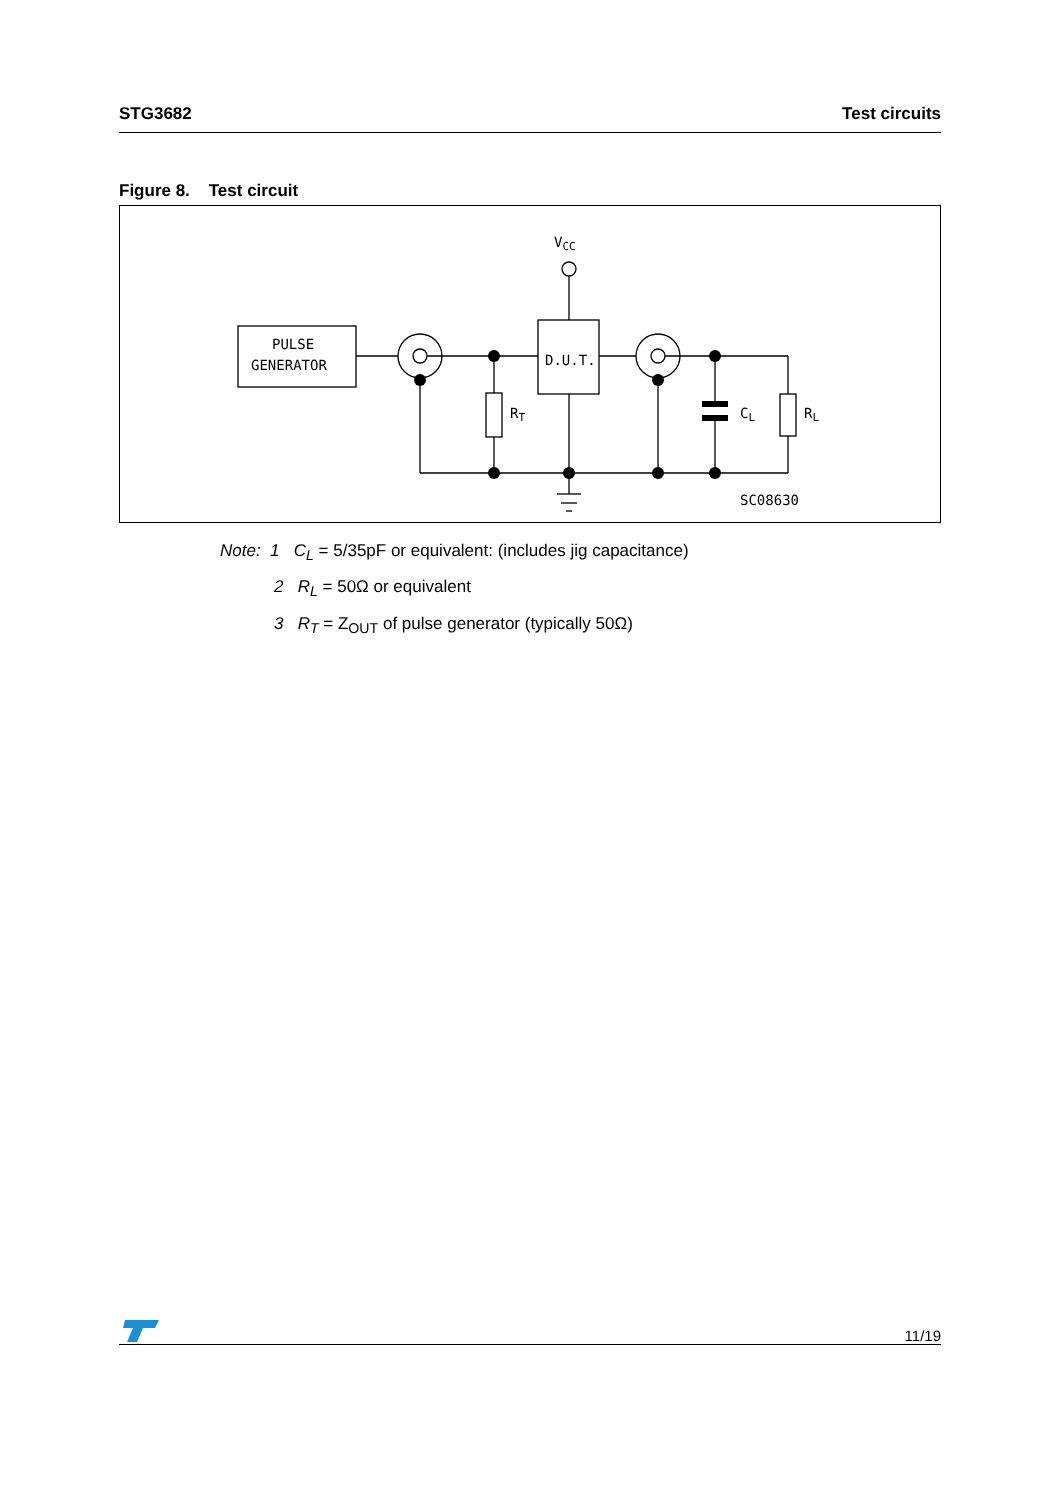STG3682 Test circuits
Figure 8. Test circuit
PULSE
GENERATOR
D.U.T.
VCC
RT
CL
RL
SC08630
Note: 1 C<sub>L</sub> = 5/35pF or equivalent: (includes jig capacitance)
2 R<sub>L</sub> = 50Ω or equivalent
3 R<sub>T</sub> = Z<sub>OUT</sub> of pulse generator (typically 50Ω)
11/19